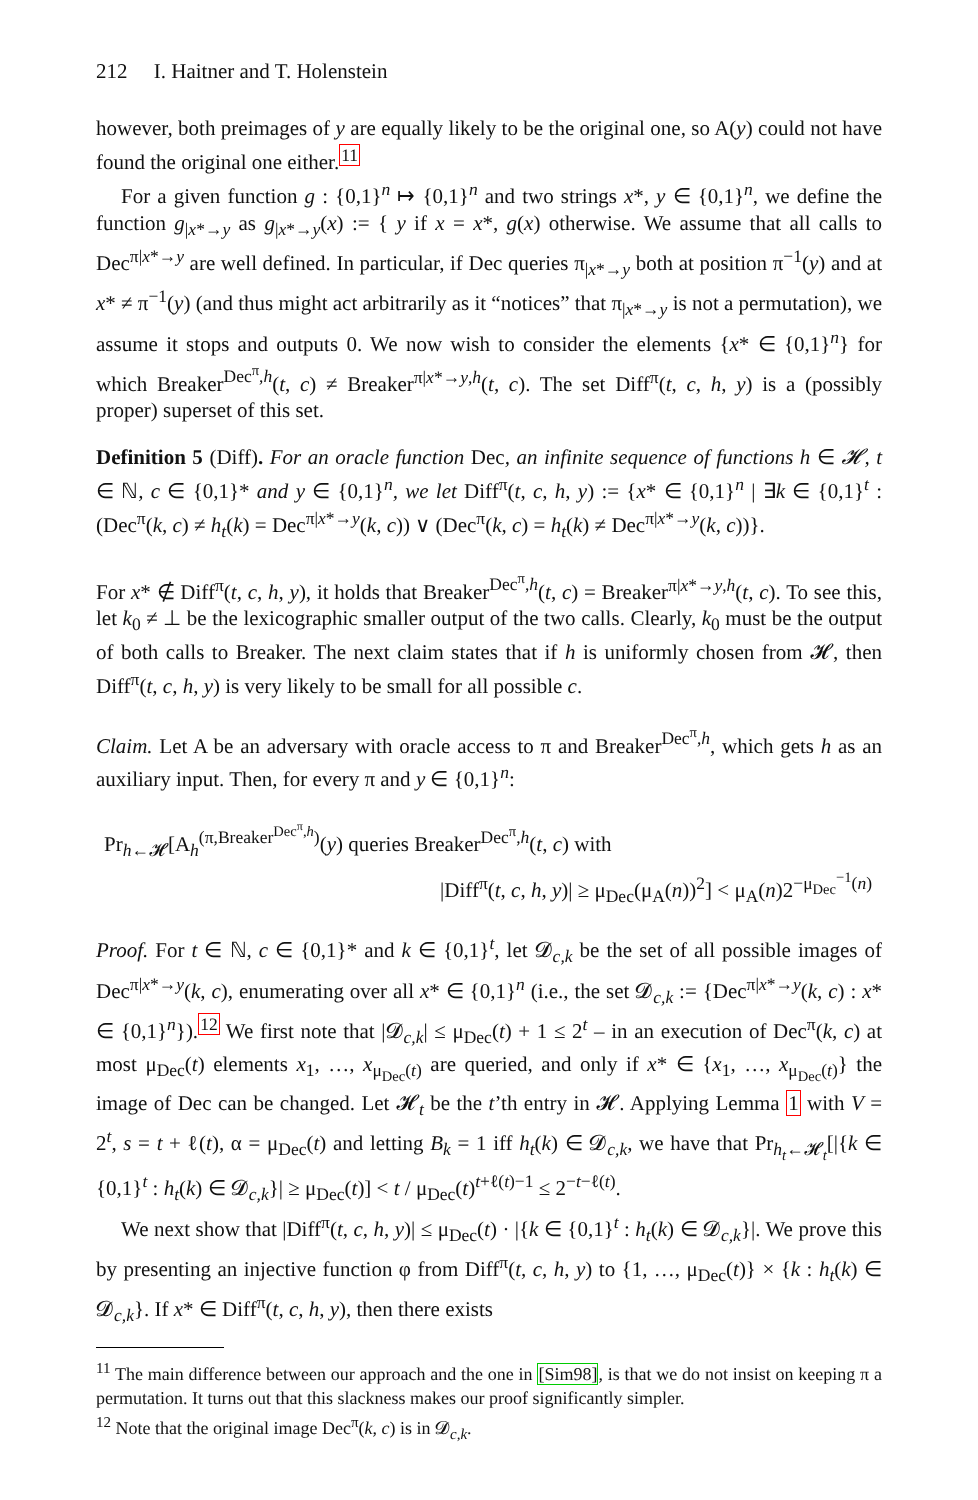212 I. Haitner and T. Holenstein
however, both preimages of y are equally likely to be the original one, so A(y) could not have found the original one either.<sup>11</sup>
For a given function g : {0,1}<sup>n</sup> ↦ {0,1}<sup>n</sup> and two strings x*, y ∈ {0,1}<sup>n</sup>, we define the function g<sub>|x*→y</sub> as g<sub>|x*→y</sub>(x) := { y if x = x*, g(x) otherwise. We assume that all calls to Dec<sup>π|x*→y</sup> are well defined. In particular, if Dec queries π<sub>|x*→y</sub> both at position π<sup>−1</sup>(y) and at x* ≠ π<sup>−1</sup>(y) (and thus might act arbitrarily as it “notices” that π<sub>|x*→y</sub> is not a permutation), we assume it stops and outputs 0. We now wish to consider the elements {x* ∈ {0,1}<sup>n</sup>} for which Breaker<sup>Dec<sup>π</sup>,h</sup>(t, c) ≠ Breaker<sup>π|x*→y,h</sup>(t, c). The set Diff<sup>π</sup>(t, c, h, y) is a (possibly proper) superset of this set.
Definition 5 (Diff). For an oracle function Dec, an infinite sequence of functions h ∈ 𝓗, t ∈ ℕ, c ∈ {0,1}* and y ∈ {0,1}<sup>n</sup>, we let Diff<sup>π</sup>(t, c, h, y) := {x* ∈ {0,1}<sup>n</sup> | ∃k ∈ {0,1}<sup>t</sup> : (Dec<sup>π</sup>(k, c) ≠ h<sub>t</sub>(k) = Dec<sup>π|x*→y</sup>(k, c)) ∨ (Dec<sup>π</sup>(k, c) = h<sub>t</sub>(k) ≠ Dec<sup>π|x*→y</sup>(k, c))}.
For x* ∉ Diff<sup>π</sup>(t, c, h, y), it holds that Breaker<sup>Dec<sup>π</sup>,h</sup>(t, c) = Breaker<sup>π|x*→y,h</sup>(t, c). To see this, let k<sub>0</sub> ≠ ⊥ be the lexicographic smaller output of the two calls. Clearly, k<sub>0</sub> must be the output of both calls to Breaker. The next claim states that if h is uniformly chosen from 𝓗, then Diff<sup>π</sup>(t, c, h, y) is very likely to be small for all possible c.
Claim. Let A be an adversary with oracle access to π and Breaker<sup>Dec<sup>π</sup>,h</sup>, which gets h as an auxiliary input. Then, for every π and y ∈ {0,1}<sup>n</sup>:
Pr<sub>h←𝓗</sub>[A<sub>h</sub><sup>(π,Breaker<sup>Dec<sup>π</sup>,h</sup>)</sup>(y) queries Breaker<sup>Dec<sup>π</sup>,h</sup>(t, c) with
|Diff<sup>π</sup>(t, c, h, y)| ≥ μ<sub>Dec</sub>(μ<sub>A</sub>(n))<sup>2</sup>] < μ<sub>A</sub>(n)2<sup>−μ<sub>Dec</sub><sup>−1</sup>(n)</sup>
Proof. For t ∈ ℕ, c ∈ {0,1}* and k ∈ {0,1}<sup>t</sup>, let 𝓓<sub>c,k</sub> be the set of all possible images of Dec<sup>π|x*→y</sup>(k, c), enumerating over all x* ∈ {0,1}<sup>n</sup> (i.e., the set 𝓓<sub>c,k</sub> := {Dec<sup>π|x*→y</sup>(k, c) : x* ∈ {0,1}<sup>n</sup>}).<sup>12</sup> We first note that |𝓓<sub>c,k</sub>| ≤ μ<sub>Dec</sub>(t) + 1 ≤ 2<sup>t</sup> – in an execution of Dec<sup>π</sup>(k, c) at most μ<sub>Dec</sub>(t) elements x<sub>1</sub>, …, x<sub>μ<sub>Dec</sub>(t)</sub> are queried, and only if x* ∈ {x<sub>1</sub>, …, x<sub>μ<sub>Dec</sub>(t)</sub>} the image of Dec can be changed. Let 𝓗<sub>t</sub> be the t’th entry in 𝓗. Applying Lemma 1 with V = 2<sup>t</sup>, s = t + ℓ(t), α = μ<sub>Dec</sub>(t) and letting B<sub>k</sub> = 1 iff h<sub>t</sub>(k) ∈ 𝓓<sub>c,k</sub>, we have that Pr<sub>h<sub>t</sub>←𝓗<sub>t</sub></sub>[|{k ∈ {0,1}<sup>t</sup> : h<sub>t</sub>(k) ∈ 𝓓<sub>c,k</sub>}| ≥ μ<sub>Dec</sub>(t)] < t / μ<sub>Dec</sub>(t)<sup>t+ℓ(t)−1</sup> ≤ 2<sup>−t−ℓ(t)</sup>.
We next show that |Diff<sup>π</sup>(t, c, h, y)| ≤ μ<sub>Dec</sub>(t) · |{k ∈ {0,1}<sup>t</sup> : h<sub>t</sub>(k) ∈ 𝓓<sub>c,k</sub>}|. We prove this by presenting an injective function φ from Diff<sup>π</sup>(t, c, h, y) to {1, …, μ<sub>Dec</sub>(t)} × {k : h<sub>t</sub>(k) ∈ 𝓓<sub>c,k</sub>}. If x* ∈ Diff<sup>π</sup>(t, c, h, y), then there exists
<sup>11</sup> The main difference between our approach and the one in [Sim98], is that we do not insist on keeping π a permutation. It turns out that this slackness makes our proof significantly simpler.
<sup>12</sup> Note that the original image Dec<sup>π</sup>(k, c) is in 𝓓<sub>c,k</sub>.